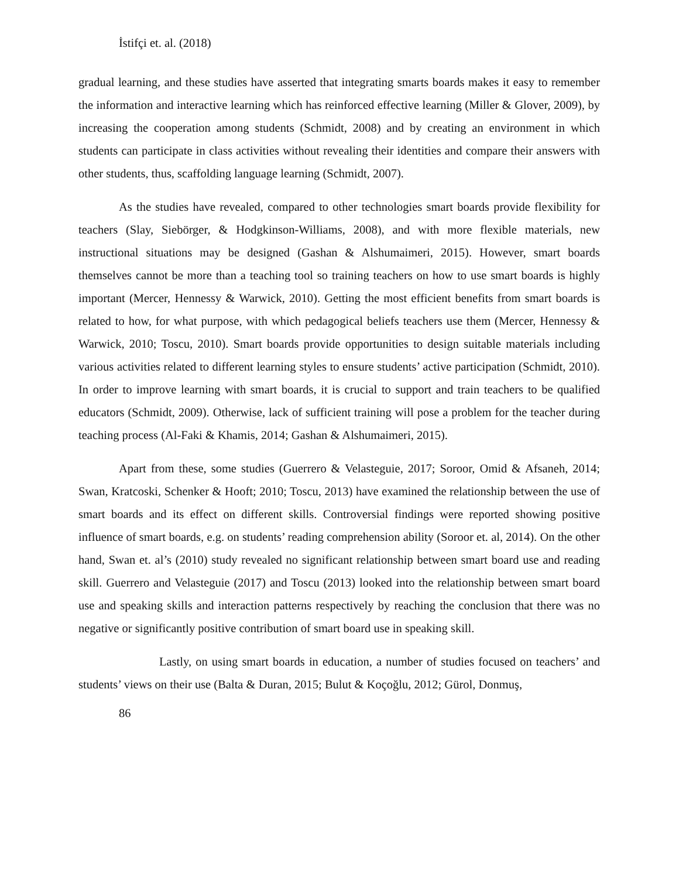İstifçi et. al. (2018)
gradual learning, and these studies have asserted that integrating smarts boards makes it easy to remember the information and interactive learning which has reinforced effective learning (Miller & Glover, 2009), by increasing the cooperation among students (Schmidt, 2008) and by creating an environment in which students can participate in class activities without revealing their identities and compare their answers with other students, thus, scaffolding language learning (Schmidt, 2007).
As the studies have revealed, compared to other technologies smart boards provide flexibility for teachers (Slay, Siebörger, & Hodgkinson-Williams, 2008), and with more flexible materials, new instructional situations may be designed (Gashan & Alshumaimeri, 2015). However, smart boards themselves cannot be more than a teaching tool so training teachers on how to use smart boards is highly important (Mercer, Hennessy & Warwick, 2010). Getting the most efficient benefits from smart boards is related to how, for what purpose, with which pedagogical beliefs teachers use them (Mercer, Hennessy & Warwick, 2010; Toscu, 2010). Smart boards provide opportunities to design suitable materials including various activities related to different learning styles to ensure students’ active participation (Schmidt, 2010). In order to improve learning with smart boards, it is crucial to support and train teachers to be qualified educators (Schmidt, 2009). Otherwise, lack of sufficient training will pose a problem for the teacher during teaching process (Al-Faki & Khamis, 2014; Gashan & Alshumaimeri, 2015).
Apart from these, some studies (Guerrero & Velasteguie, 2017; Soroor, Omid & Afsaneh, 2014; Swan, Kratcoski, Schenker & Hooft; 2010; Toscu, 2013) have examined the relationship between the use of smart boards and its effect on different skills. Controversial findings were reported showing positive influence of smart boards, e.g. on students’ reading comprehension ability (Soroor et. al, 2014). On the other hand, Swan et. al’s (2010) study revealed no significant relationship between smart board use and reading skill. Guerrero and Velasteguie (2017) and Toscu (2013) looked into the relationship between smart board use and speaking skills and interaction patterns respectively by reaching the conclusion that there was no negative or significantly positive contribution of smart board use in speaking skill.
Lastly, on using smart boards in education, a number of studies focused on teachers’ and students’ views on their use (Balta & Duran, 2015; Bulut & Koçoğlu, 2012; Gürol, Donmuş,
86